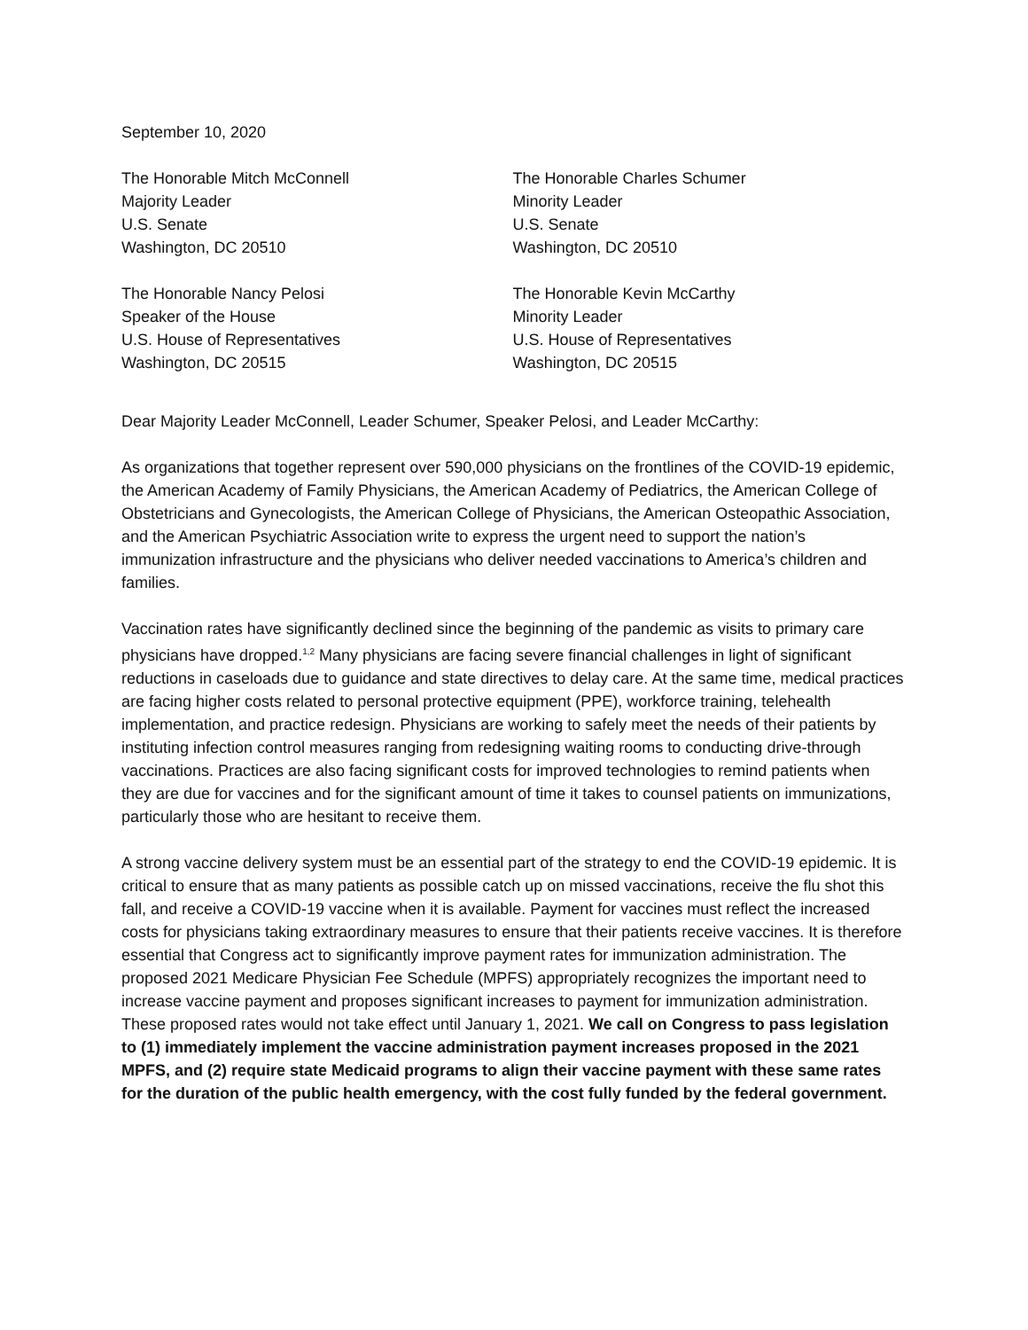September 10, 2020
The Honorable Mitch McConnell
Majority Leader
U.S. Senate
Washington, DC 20510
The Honorable Charles Schumer
Minority Leader
U.S. Senate
Washington, DC 20510
The Honorable Nancy Pelosi
Speaker of the House
U.S. House of Representatives
Washington, DC 20515
The Honorable Kevin McCarthy
Minority Leader
U.S. House of Representatives
Washington, DC 20515
Dear Majority Leader McConnell, Leader Schumer, Speaker Pelosi, and Leader McCarthy:
As organizations that together represent over 590,000 physicians on the frontlines of the COVID-19 epidemic, the American Academy of Family Physicians, the American Academy of Pediatrics, the American College of Obstetricians and Gynecologists, the American College of Physicians, the American Osteopathic Association, and the American Psychiatric Association write to express the urgent need to support the nation’s immunization infrastructure and the physicians who deliver needed vaccinations to America’s children and families.
Vaccination rates have significantly declined since the beginning of the pandemic as visits to primary care physicians have dropped.<sup>1,2</sup> Many physicians are facing severe financial challenges in light of significant reductions in caseloads due to guidance and state directives to delay care. At the same time, medical practices are facing higher costs related to personal protective equipment (PPE), workforce training, telehealth implementation, and practice redesign. Physicians are working to safely meet the needs of their patients by instituting infection control measures ranging from redesigning waiting rooms to conducting drive-through vaccinations. Practices are also facing significant costs for improved technologies to remind patients when they are due for vaccines and for the significant amount of time it takes to counsel patients on immunizations, particularly those who are hesitant to receive them.
A strong vaccine delivery system must be an essential part of the strategy to end the COVID-19 epidemic. It is critical to ensure that as many patients as possible catch up on missed vaccinations, receive the flu shot this fall, and receive a COVID-19 vaccine when it is available. Payment for vaccines must reflect the increased costs for physicians taking extraordinary measures to ensure that their patients receive vaccines. It is therefore essential that Congress act to significantly improve payment rates for immunization administration. The proposed 2021 Medicare Physician Fee Schedule (MPFS) appropriately recognizes the important need to increase vaccine payment and proposes significant increases to payment for immunization administration. These proposed rates would not take effect until January 1, 2021. We call on Congress to pass legislation to (1) immediately implement the vaccine administration payment increases proposed in the 2021 MPFS, and (2) require state Medicaid programs to align their vaccine payment with these same rates for the duration of the public health emergency, with the cost fully funded by the federal government.